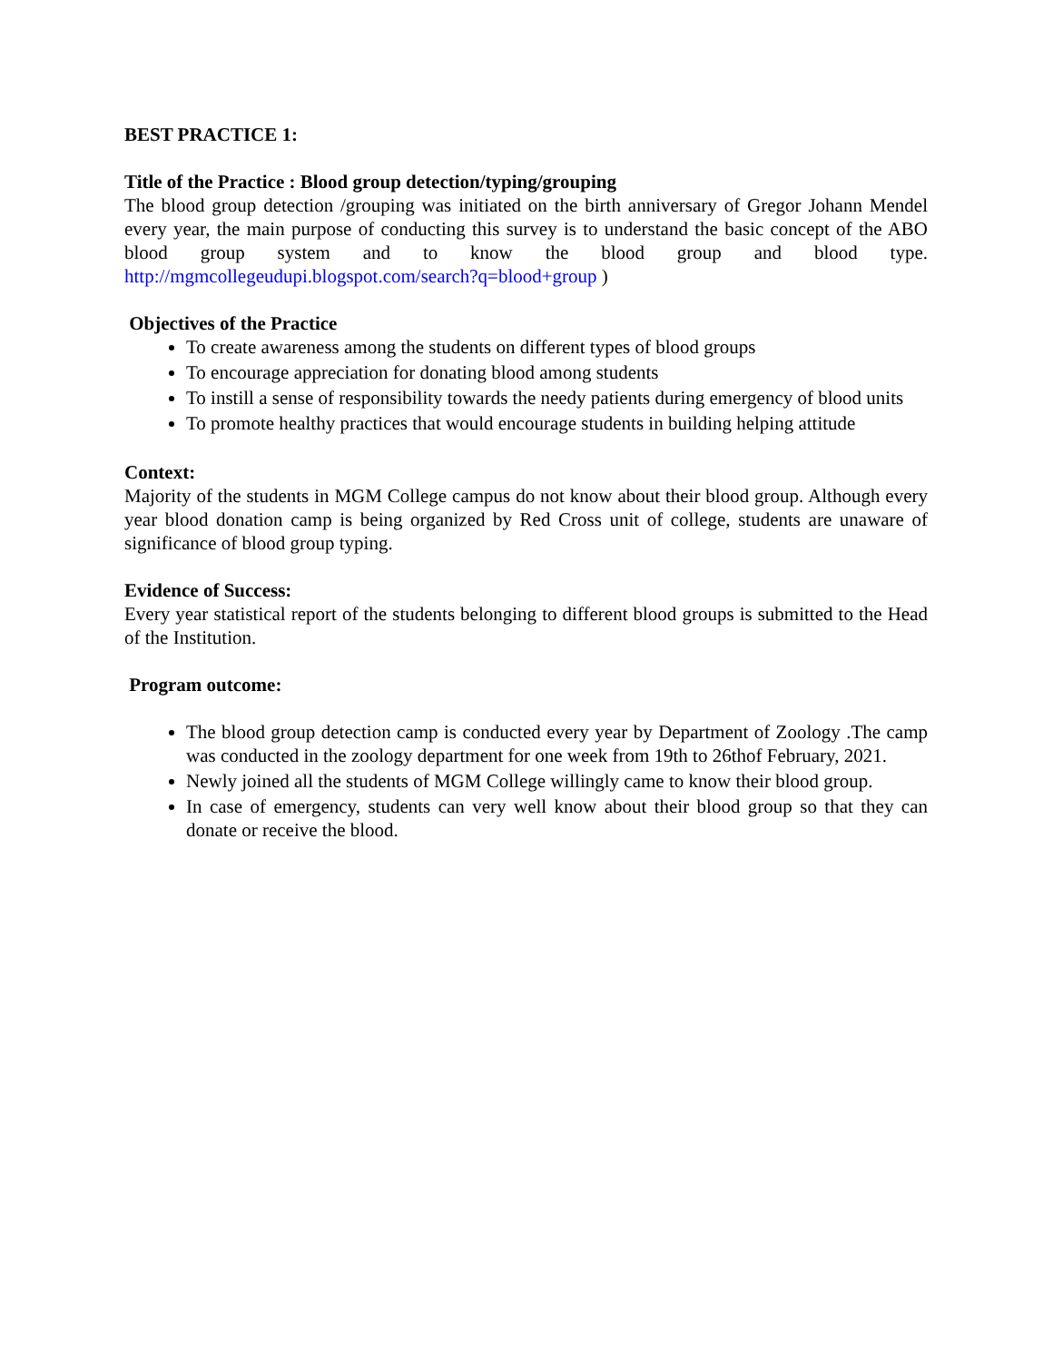BEST PRACTICE 1:
Title of the Practice : Blood group detection/typing/grouping
The blood group detection /grouping was initiated on the birth anniversary of Gregor Johann Mendel every year, the main purpose of conducting this survey is to understand the basic concept of the ABO blood group system and to know the blood group and blood type. http://mgmcollegeudupi.blogspot.com/search?q=blood+group )
Objectives of the Practice
To create awareness among the students on different types of blood groups
To encourage appreciation for donating blood among students
To instill a sense of responsibility towards the needy patients during emergency of blood units
To promote healthy practices that would encourage students in building helping attitude
Context:
Majority of the students in MGM College campus do not know about their blood group. Although every year blood donation camp is being organized by Red Cross unit of college, students are unaware of significance of blood group typing.
Evidence of Success:
Every year statistical report of the students belonging to different blood groups is submitted to the Head of the Institution.
Program outcome:
The blood group detection camp is conducted every year by Department of Zoology .The camp was conducted in the zoology department for one week from 19th to 26thof February, 2021.
Newly joined all the students of MGM College willingly came to know their blood group.
In case of emergency, students can very well know about their blood group so that they can donate or receive the blood.